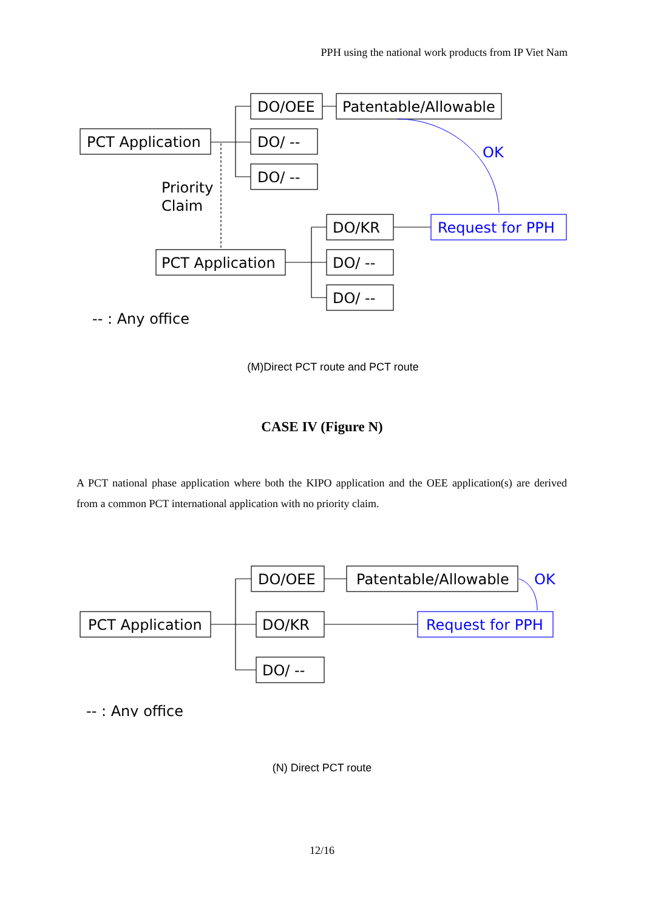PPH using the national work products from IP Viet Nam
PCT Application
DO/OEE
Patentable/Allowable
DO/ --
DO/ --
Priority
Claim
PCT Application
DO/KR
DO/ --
DO/ --
-- : Any office
OK
Request for PPH
(M)Direct PCT route and PCT route
CASE IV (Figure N)
A PCT national phase application where both the KIPO application and the OEE application(s) are derived from a common PCT international application with no priority claim.
PCT Application
DO/OEE
Patentable/Allowable
DO/KR
DO/ --
-- : Any office
OK
Request for PPH
(N) Direct PCT route
12/16